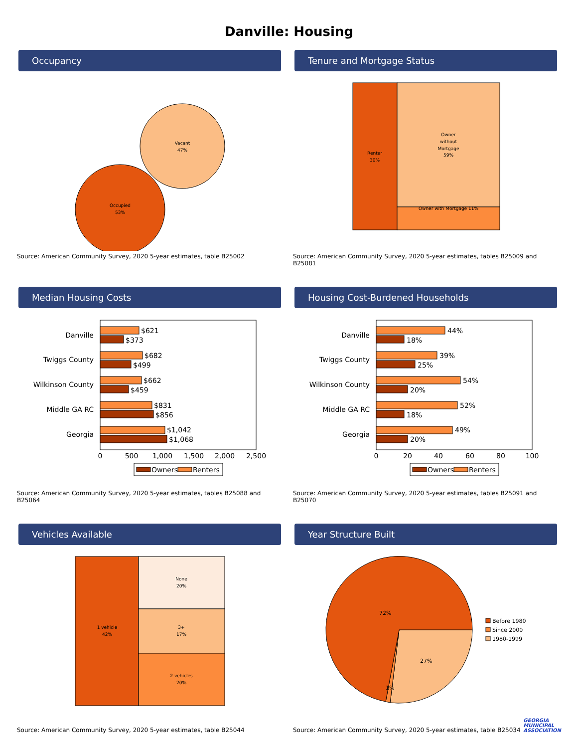Danville: Housing
Occupancy
Vacant
47%
Occupied
53%
Source: American Community Survey, 2020 5-year estimates, table B25002
Tenure and Mortgage Status
Renter
30%
Owner
without
Mortgage
59%
Owner with Mortgage 11%
Source: American Community Survey, 2020 5-year estimates, tables B25009 and B25081
Median Housing Costs
Danville
Twiggs County
Wilkinson County
Middle GA RC
Georgia
$621
$373
$682
$499
$662
$459
$831
$856
$1,042
$1,068
0
500
1,000
1,500
2,000
2,500
Owners
Renters
Source: American Community Survey, 2020 5-year estimates, tables B25088 and B25064
Housing Cost-Burdened Households
Danville
Twiggs County
Wilkinson County
Middle GA RC
Georgia
44%
18%
39%
25%
54%
20%
52%
18%
49%
20%
0
20
40
60
80
100
Owners
Renters
Source: American Community Survey, 2020 5-year estimates, tables B25091 and B25070
Vehicles Available
1 vehicle
42%
None
20%
3+
17%
2 vehicles
20%
Source: American Community Survey, 2020 5-year estimates, table B25044
Year Structure Built
72%
27%
1%
Before 1980
Since 2000
1980-1999
Source: American Community Survey, 2020 5-year estimates, table B25034
GEORGIA
MUNICIPAL
ASSOCIATION